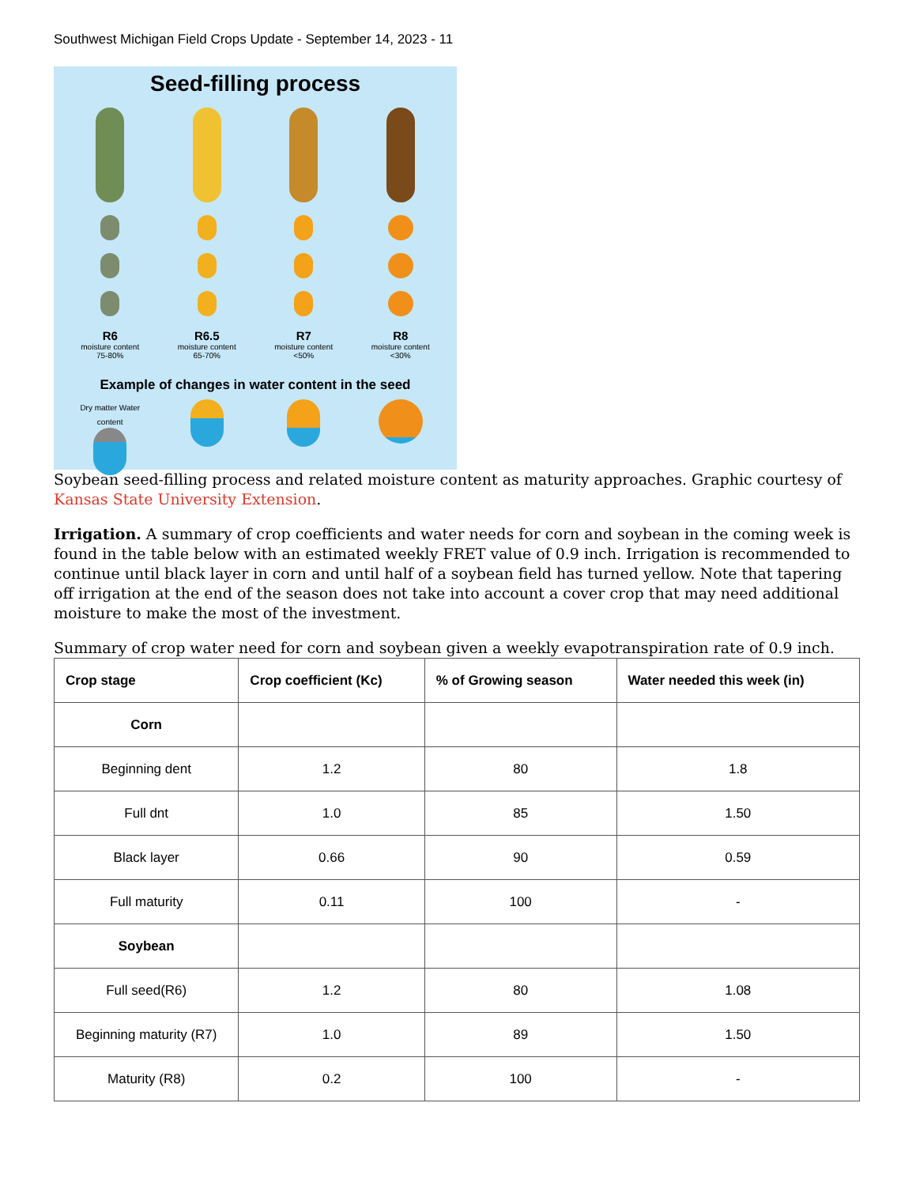Southwest Michigan Field Crops Update - September 14, 2023 - 11
Seed-filling process
R6
moisture content
75-80%
R6.5
moisture content
65-70%
R7
moisture content
<50%
R8
moisture content
<30%
Example of changes in water content in the seed
Dry matter Water content
Soybean seed-filling process and related moisture content as maturity approaches. Graphic courtesy of Kansas State University Extension.
Irrigation. A summary of crop coefficients and water needs for corn and soybean in the coming week is found in the table below with an estimated weekly FRET value of 0.9 inch. Irrigation is recommended to continue until black layer in corn and until half of a soybean field has turned yellow. Note that tapering off irrigation at the end of the season does not take into account a cover crop that may need additional moisture to make the most of the investment.
Summary of crop water need for corn and soybean given a weekly evapotranspiration rate of 0.9 inch.
| Crop stage | Crop coefficient (Kc) | % of Growing season | Water needed this week (in) |
| --- | --- | --- | --- |
| Corn | | | |
| Beginning dent | 1.2 | 80 | 1.8 |
| Full dnt | 1.0 | 85 | 1.50 |
| Black layer | 0.66 | 90 | 0.59 |
| Full maturity | 0.11 | 100 | - |
| Soybean | | | |
| Full seed(R6) | 1.2 | 80 | 1.08 |
| Beginning maturity (R7) | 1.0 | 89 | 1.50 |
| Maturity (R8) | 0.2 | 100 | - |